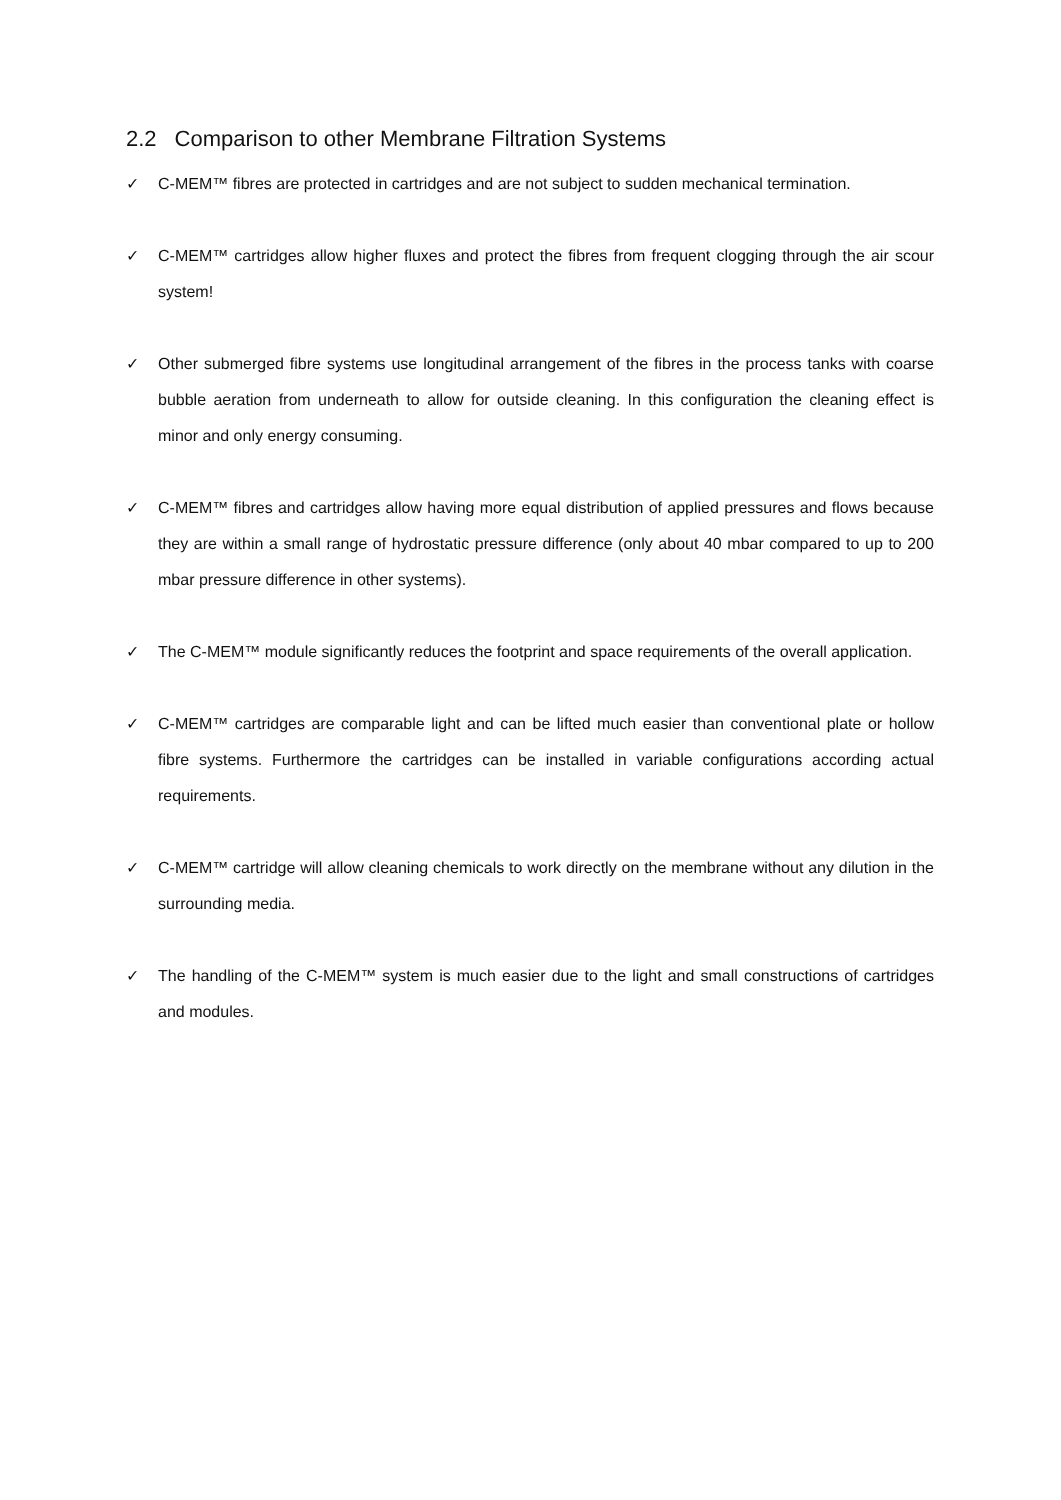2.2 Comparison to other Membrane Filtration Systems
✓ C-MEM™ fibres are protected in cartridges and are not subject to sudden mechanical termination.
✓ C-MEM™ cartridges allow higher fluxes and protect the fibres from frequent clogging through the air scour system!
✓ Other submerged fibre systems use longitudinal arrangement of the fibres in the process tanks with coarse bubble aeration from underneath to allow for outside cleaning. In this configuration the cleaning effect is minor and only energy consuming.
✓ C-MEM™ fibres and cartridges allow having more equal distribution of applied pressures and flows because they are within a small range of hydrostatic pressure difference (only about 40 mbar compared to up to 200 mbar pressure difference in other systems).
✓ The C-MEM™ module significantly reduces the footprint and space requirements of the overall application.
✓ C-MEM™ cartridges are comparable light and can be lifted much easier than conventional plate or hollow fibre systems. Furthermore the cartridges can be installed in variable configurations according actual requirements.
✓ C-MEM™ cartridge will allow cleaning chemicals to work directly on the membrane without any dilution in the surrounding media.
✓ The handling of the C-MEM™ system is much easier due to the light and small constructions of cartridges and modules.